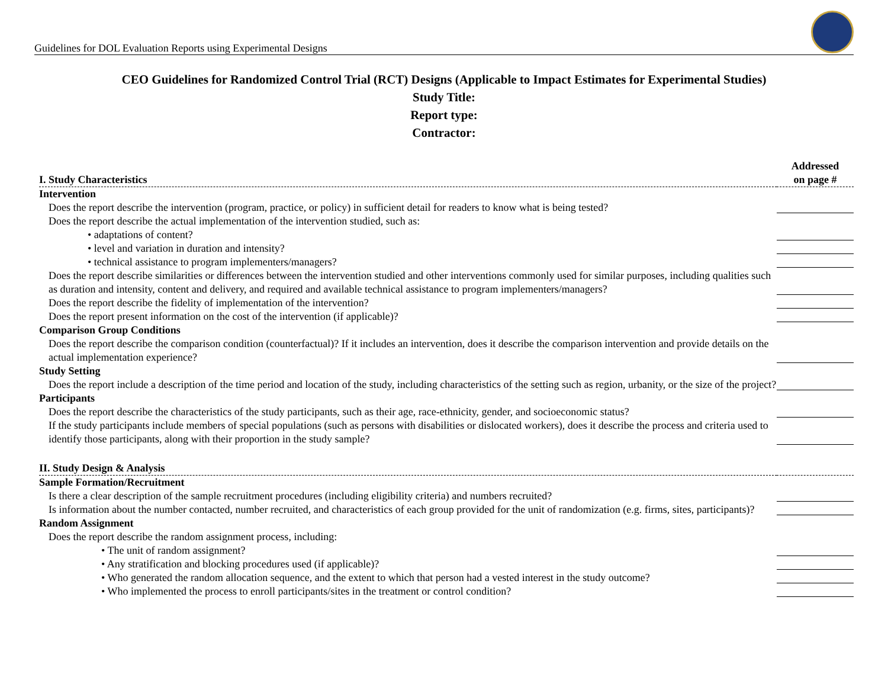Guidelines for DOL Evaluation Reports using Experimental Designs
CEO Guidelines for Randomized Control Trial (RCT) Designs (Applicable to Impact Estimates for Experimental Studies)
Study Title:
Report type:
Contractor:
| I. Study Characteristics | Addressed on page # |
| --- | --- |
| Intervention | |
| Does the report describe the intervention (program, practice, or policy) in sufficient detail for readers to know what is being tested? | |
| Does the report describe the actual implementation of the intervention studied, such as: | |
| • adaptations of content? | |
| • level and variation in duration and intensity? | |
| • technical assistance to program implementers/managers? | |
| Does the report describe similarities or differences between the intervention studied and other interventions commonly used for similar purposes, including qualities such as duration and intensity, content and delivery, and required and available technical assistance to program implementers/managers? | |
| Does the report describe the fidelity of implementation of the intervention? | |
| Does the report present information on the cost of the intervention (if applicable)? | |
| Comparison Group Conditions | |
| Does the report describe the comparison condition (counterfactual)? If it includes an intervention, does it describe the comparison intervention and provide details on the actual implementation experience? | |
| Study Setting | |
| Does the report include a description of the time period and location of the study, including characteristics of the setting such as region, urbanity, or the size of the project? | |
| Participants | |
| Does the report describe the characteristics of the study participants, such as their age, race-ethnicity, gender, and socioeconomic status? | |
| If the study participants include members of special populations (such as persons with disabilities or dislocated workers), does it describe the process and criteria used to identify those participants, along with their proportion in the study sample? | |
| II. Study Design & Analysis | |
| Sample Formation/Recruitment | |
| Is there a clear description of the sample recruitment procedures (including eligibility criteria) and numbers recruited? | |
| Is information about the number contacted, number recruited, and characteristics of each group provided for the unit of randomization (e.g. firms, sites, participants)? | |
| Random Assignment | |
| Does the report describe the random assignment process, including: | |
| • The unit of random assignment? | |
| • Any stratification and blocking procedures used (if applicable)? | |
| • Who generated the random allocation sequence, and the extent to which that person had a vested interest in the study outcome? | |
| • Who implemented the process to enroll participants/sites in the treatment or control condition? | |